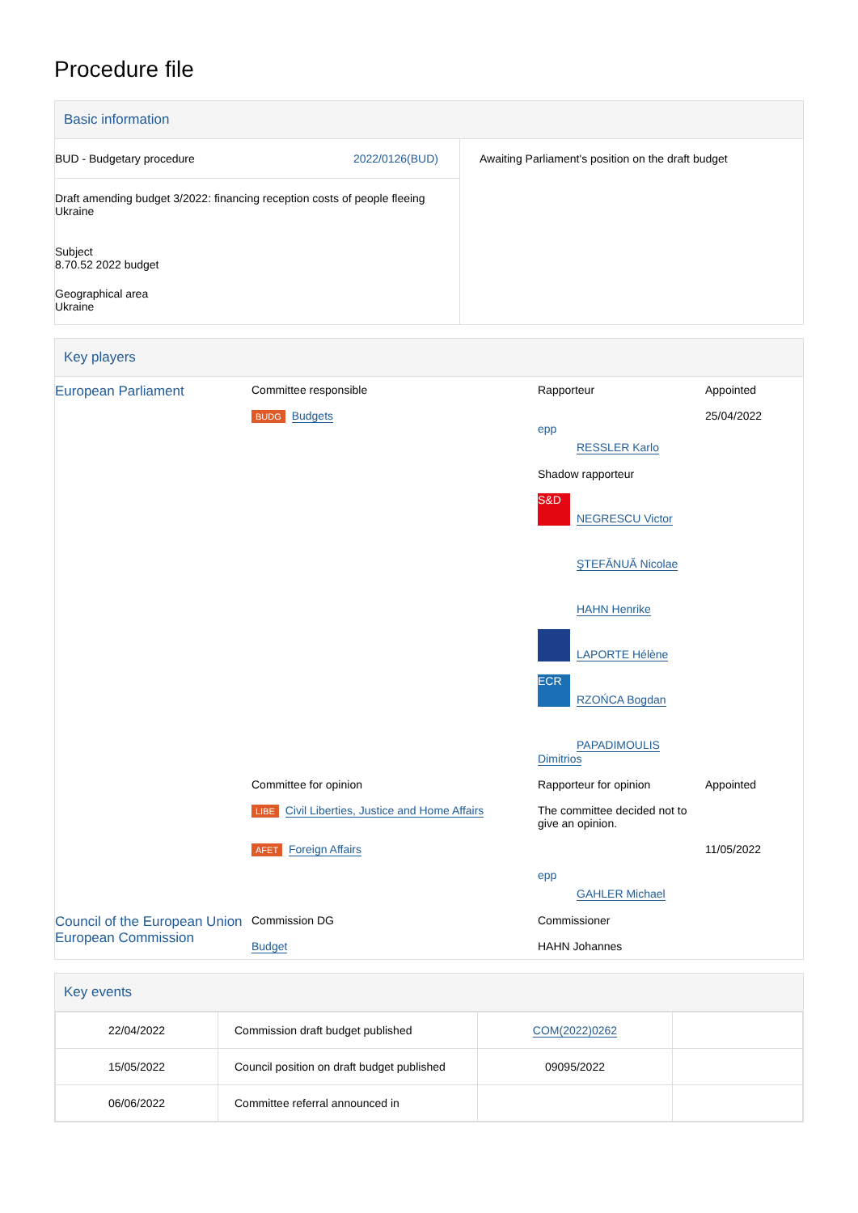Procedure file
Basic information
| BUD - Budgetary procedure 2022/0126(BUD) Draft amending budget 3/2022: financing reception costs of people fleeing Ukraine Subject 8.70.52 2022 budget Geographical area Ukraine | Awaiting Parliament's position on the draft budget |
Key players
| European Parliament | Committee responsible BUDG Budgets | Rapporteur epp RESSLER Karlo Shadow rapporteur S&D NEGRESCU Victor ŞTEFĂNUĂ Nicolae HAHN Henrike LAPORTE Hélène ECR RZOŃCA Bogdan PAPADIMOULIS Dimitrios | Appointed 25/04/2022 |
| | Committee for opinion LIBE Civil Liberties, Justice and Home Affairs | Rapporteur for opinion The committee decided not to give an opinion. | Appointed |
| | AFET Foreign Affairs | epp GAHLER Michael | 11/05/2022 |
| Council of the European Union European Commission | Commission DG Budget | Commissioner HAHN Johannes | |
Key events
| 22/04/2022 | Commission draft budget published | COM(2022)0262 | |
| 15/05/2022 | Council position on draft budget published | 09095/2022 | |
| 06/06/2022 | Committee referral announced in | | |